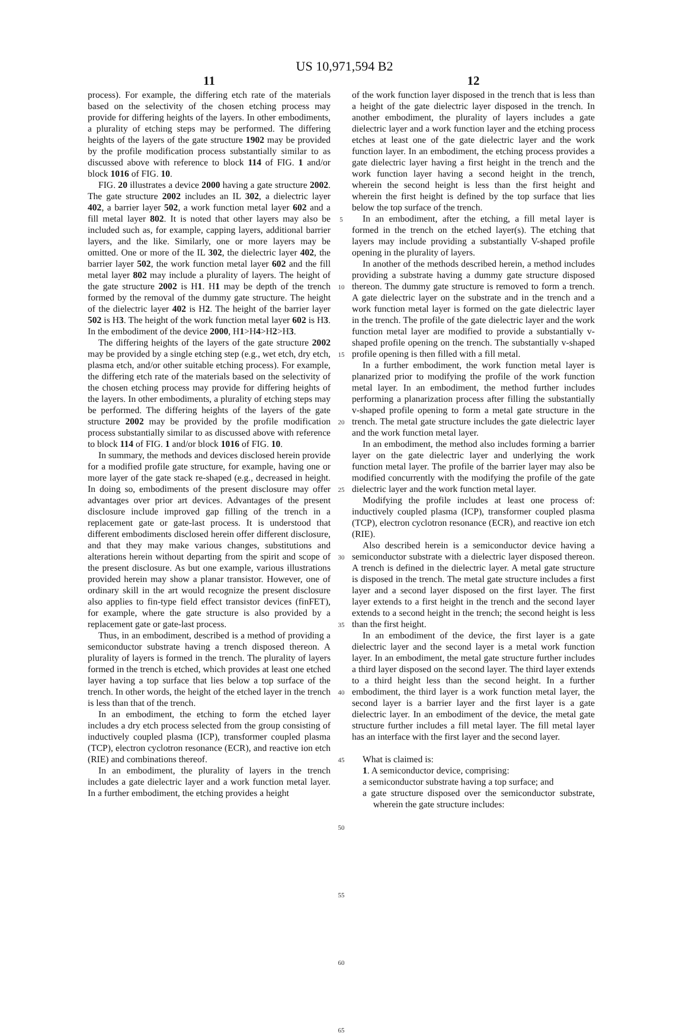US 10,971,594 B2
11
process). For example, the differing etch rate of the materials based on the selectivity of the chosen etching process may provide for differing heights of the layers. In other embodiments, a plurality of etching steps may be performed. The differing heights of the layers of the gate structure 1902 may be provided by the profile modification process substantially similar to as discussed above with reference to block 114 of FIG. 1 and/or block 1016 of FIG. 10.
FIG. 20 illustrates a device 2000 having a gate structure 2002. The gate structure 2002 includes an IL 302, a dielectric layer 402, a barrier layer 502, a work function metal layer 602 and a fill metal layer 802. It is noted that other layers may also be included such as, for example, capping layers, additional barrier layers, and the like. Similarly, one or more layers may be omitted. One or more of the IL 302, the dielectric layer 402, the barrier layer 502, the work function metal layer 602 and the fill metal layer 802 may include a plurality of layers. The height of the gate structure 2002 is H1. H1 may be depth of the trench formed by the removal of the dummy gate structure. The height of the dielectric layer 402 is H2. The height of the barrier layer 502 is H3. The height of the work function metal layer 602 is H3. In the embodiment of the device 2000, H1>H4>H2>H3.
The differing heights of the layers of the gate structure 2002 may be provided by a single etching step (e.g., wet etch, dry etch, plasma etch, and/or other suitable etching process). For example, the differing etch rate of the materials based on the selectivity of the chosen etching process may provide for differing heights of the layers. In other embodiments, a plurality of etching steps may be performed. The differing heights of the layers of the gate structure 2002 may be provided by the profile modification process substantially similar to as discussed above with reference to block 114 of FIG. 1 and/or block 1016 of FIG. 10.
In summary, the methods and devices disclosed herein provide for a modified profile gate structure, for example, having one or more layer of the gate stack re-shaped (e.g., decreased in height. In doing so, embodiments of the present disclosure may offer advantages over prior art devices. Advantages of the present disclosure include improved gap filling of the trench in a replacement gate or gate-last process. It is understood that different embodiments disclosed herein offer different disclosure, and that they may make various changes, substitutions and alterations herein without departing from the spirit and scope of the present disclosure. As but one example, various illustrations provided herein may show a planar transistor. However, one of ordinary skill in the art would recognize the present disclosure also applies to fin-type field effect transistor devices (finFET), for example, where the gate structure is also provided by a replacement gate or gate-last process.
Thus, in an embodiment, described is a method of providing a semiconductor substrate having a trench disposed thereon. A plurality of layers is formed in the trench. The plurality of layers formed in the trench is etched, which provides at least one etched layer having a top surface that lies below a top surface of the trench. In other words, the height of the etched layer in the trench is less than that of the trench.
In an embodiment, the etching to form the etched layer includes a dry etch process selected from the group consisting of inductively coupled plasma (ICP), transformer coupled plasma (TCP), electron cyclotron resonance (ECR), and reactive ion etch (RIE) and combinations thereof.
In an embodiment, the plurality of layers in the trench includes a gate dielectric layer and a work function metal layer. In a further embodiment, the etching provides a height
5
10
15
20
25
30
35
40
45
50
55
60
65
12
of the work function layer disposed in the trench that is less than a height of the gate dielectric layer disposed in the trench. In another embodiment, the plurality of layers includes a gate dielectric layer and a work function layer and the etching process etches at least one of the gate dielectric layer and the work function layer. In an embodiment, the etching process provides a gate dielectric layer having a first height in the trench and the work function layer having a second height in the trench, wherein the second height is less than the first height and wherein the first height is defined by the top surface that lies below the top surface of the trench.
In an embodiment, after the etching, a fill metal layer is formed in the trench on the etched layer(s). The etching that layers may include providing a substantially V-shaped profile opening in the plurality of layers.
In another of the methods described herein, a method includes providing a substrate having a dummy gate structure disposed thereon. The dummy gate structure is removed to form a trench. A gate dielectric layer on the substrate and in the trench and a work function metal layer is formed on the gate dielectric layer in the trench. The profile of the gate dielectric layer and the work function metal layer are modified to provide a substantially v-shaped profile opening on the trench. The substantially v-shaped profile opening is then filled with a fill metal.
In a further embodiment, the work function metal layer is planarized prior to modifying the profile of the work function metal layer. In an embodiment, the method further includes performing a planarization process after filling the substantially v-shaped profile opening to form a metal gate structure in the trench. The metal gate structure includes the gate dielectric layer and the work function metal layer.
In an embodiment, the method also includes forming a barrier layer on the gate dielectric layer and underlying the work function metal layer. The profile of the barrier layer may also be modified concurrently with the modifying the profile of the gate dielectric layer and the work function metal layer.
Modifying the profile includes at least one process of: inductively coupled plasma (ICP), transformer coupled plasma (TCP), electron cyclotron resonance (ECR), and reactive ion etch (RIE).
Also described herein is a semiconductor device having a semiconductor substrate with a dielectric layer disposed thereon. A trench is defined in the dielectric layer. A metal gate structure is disposed in the trench. The metal gate structure includes a first layer and a second layer disposed on the first layer. The first layer extends to a first height in the trench and the second layer extends to a second height in the trench; the second height is less than the first height.
In an embodiment of the device, the first layer is a gate dielectric layer and the second layer is a metal work function layer. In an embodiment, the metal gate structure further includes a third layer disposed on the second layer. The third layer extends to a third height less than the second height. In a further embodiment, the third layer is a work function metal layer, the second layer is a barrier layer and the first layer is a gate dielectric layer. In an embodiment of the device, the metal gate structure further includes a fill metal layer. The fill metal layer has an interface with the first layer and the second layer.
What is claimed is:
1. A semiconductor device, comprising:
a semiconductor substrate having a top surface; and
a gate structure disposed over the semiconductor substrate, wherein the gate structure includes: